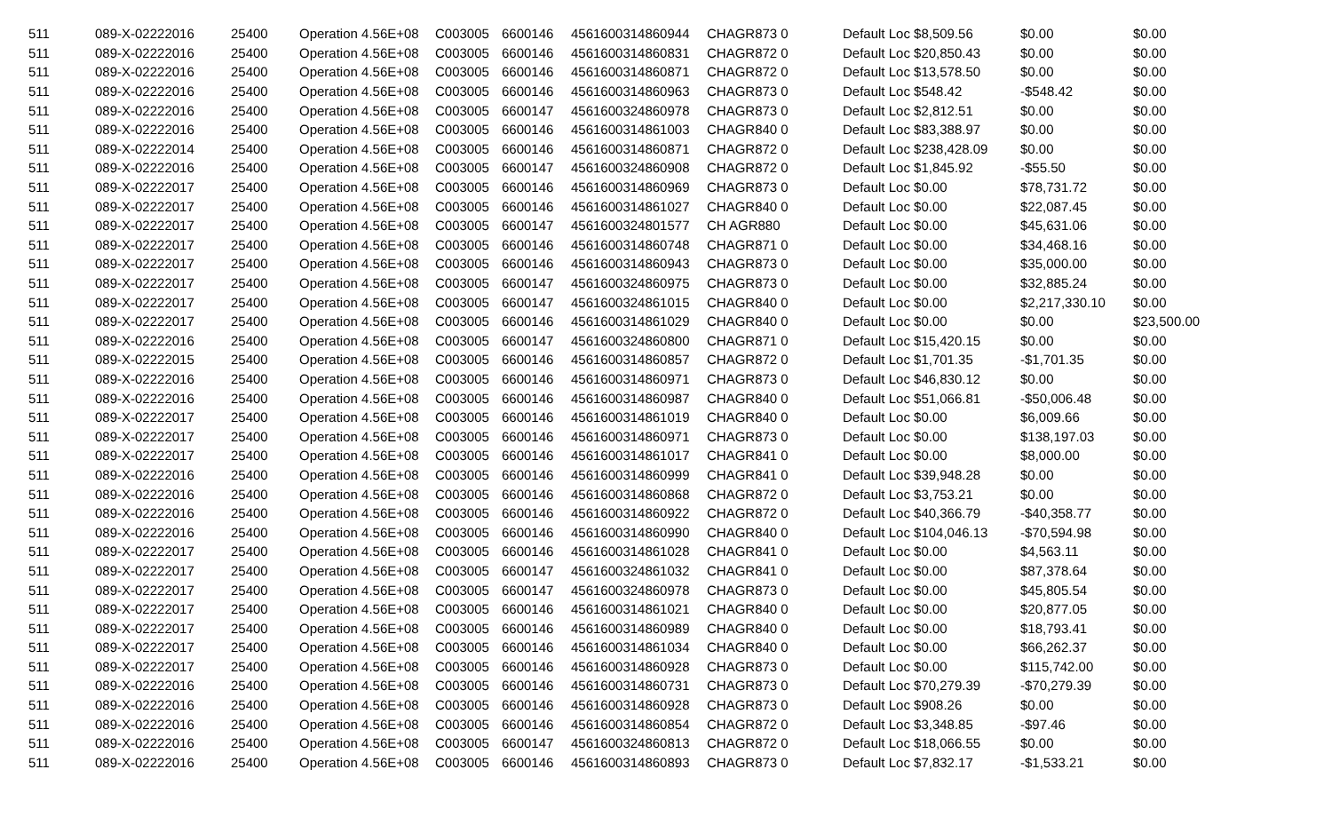| 511 | 089-X-02222016 | 25400 | Operation 4.56E+08 | C003005 | 6600146 | 4561600314860944 | CHAGR873 0 | Default Loc $8,509.56 | $0.00 | $0.00 |
| 511 | 089-X-02222016 | 25400 | Operation 4.56E+08 | C003005 | 6600146 | 4561600314860831 | CHAGR872 0 | Default Loc $20,850.43 | $0.00 | $0.00 |
| 511 | 089-X-02222016 | 25400 | Operation 4.56E+08 | C003005 | 6600146 | 4561600314860871 | CHAGR872 0 | Default Loc $13,578.50 | $0.00 | $0.00 |
| 511 | 089-X-02222016 | 25400 | Operation 4.56E+08 | C003005 | 6600146 | 4561600314860963 | CHAGR873 0 | Default Loc $548.42 | -$548.42 | $0.00 |
| 511 | 089-X-02222016 | 25400 | Operation 4.56E+08 | C003005 | 6600147 | 4561600324860978 | CHAGR873 0 | Default Loc $2,812.51 | $0.00 | $0.00 |
| 511 | 089-X-02222016 | 25400 | Operation 4.56E+08 | C003005 | 6600146 | 4561600314861003 | CHAGR840 0 | Default Loc $83,388.97 | $0.00 | $0.00 |
| 511 | 089-X-02222014 | 25400 | Operation 4.56E+08 | C003005 | 6600146 | 4561600314860871 | CHAGR872 0 | Default Loc $238,428.09 | $0.00 | $0.00 |
| 511 | 089-X-02222016 | 25400 | Operation 4.56E+08 | C003005 | 6600147 | 4561600324860908 | CHAGR872 0 | Default Loc $1,845.92 | -$55.50 | $0.00 |
| 511 | 089-X-02222017 | 25400 | Operation 4.56E+08 | C003005 | 6600146 | 4561600314860969 | CHAGR873 0 | Default Loc $0.00 | $78,731.72 | $0.00 |
| 511 | 089-X-02222017 | 25400 | Operation 4.56E+08 | C003005 | 6600146 | 4561600314861027 | CHAGR840 0 | Default Loc $0.00 | $22,087.45 | $0.00 |
| 511 | 089-X-02222017 | 25400 | Operation 4.56E+08 | C003005 | 6600147 | 4561600324801577 | CH AGR880 | Default Loc $0.00 | $45,631.06 | $0.00 |
| 511 | 089-X-02222017 | 25400 | Operation 4.56E+08 | C003005 | 6600146 | 4561600314860748 | CHAGR871 0 | Default Loc $0.00 | $34,468.16 | $0.00 |
| 511 | 089-X-02222017 | 25400 | Operation 4.56E+08 | C003005 | 6600146 | 4561600314860943 | CHAGR873 0 | Default Loc $0.00 | $35,000.00 | $0.00 |
| 511 | 089-X-02222017 | 25400 | Operation 4.56E+08 | C003005 | 6600147 | 4561600324860975 | CHAGR873 0 | Default Loc $0.00 | $32,885.24 | $0.00 |
| 511 | 089-X-02222017 | 25400 | Operation 4.56E+08 | C003005 | 6600147 | 4561600324861015 | CHAGR840 0 | Default Loc $0.00 | $2,217,330.10 | $0.00 |
| 511 | 089-X-02222017 | 25400 | Operation 4.56E+08 | C003005 | 6600146 | 4561600314861029 | CHAGR840 0 | Default Loc $0.00 | $0.00 | $23,500.00 |
| 511 | 089-X-02222016 | 25400 | Operation 4.56E+08 | C003005 | 6600147 | 4561600324860800 | CHAGR871 0 | Default Loc $15,420.15 | $0.00 | $0.00 |
| 511 | 089-X-02222015 | 25400 | Operation 4.56E+08 | C003005 | 6600146 | 4561600314860857 | CHAGR872 0 | Default Loc $1,701.35 | -$1,701.35 | $0.00 |
| 511 | 089-X-02222016 | 25400 | Operation 4.56E+08 | C003005 | 6600146 | 4561600314860971 | CHAGR873 0 | Default Loc $46,830.12 | $0.00 | $0.00 |
| 511 | 089-X-02222016 | 25400 | Operation 4.56E+08 | C003005 | 6600146 | 4561600314860987 | CHAGR840 0 | Default Loc $51,066.81 | -$50,006.48 | $0.00 |
| 511 | 089-X-02222017 | 25400 | Operation 4.56E+08 | C003005 | 6600146 | 4561600314861019 | CHAGR840 0 | Default Loc $0.00 | $6,009.66 | $0.00 |
| 511 | 089-X-02222017 | 25400 | Operation 4.56E+08 | C003005 | 6600146 | 4561600314860971 | CHAGR873 0 | Default Loc $0.00 | $138,197.03 | $0.00 |
| 511 | 089-X-02222017 | 25400 | Operation 4.56E+08 | C003005 | 6600146 | 4561600314861017 | CHAGR841 0 | Default Loc $0.00 | $8,000.00 | $0.00 |
| 511 | 089-X-02222016 | 25400 | Operation 4.56E+08 | C003005 | 6600146 | 4561600314860999 | CHAGR841 0 | Default Loc $39,948.28 | $0.00 | $0.00 |
| 511 | 089-X-02222016 | 25400 | Operation 4.56E+08 | C003005 | 6600146 | 4561600314860868 | CHAGR872 0 | Default Loc $3,753.21 | $0.00 | $0.00 |
| 511 | 089-X-02222016 | 25400 | Operation 4.56E+08 | C003005 | 6600146 | 4561600314860922 | CHAGR872 0 | Default Loc $40,366.79 | -$40,358.77 | $0.00 |
| 511 | 089-X-02222016 | 25400 | Operation 4.56E+08 | C003005 | 6600146 | 4561600314860990 | CHAGR840 0 | Default Loc $104,046.13 | -$70,594.98 | $0.00 |
| 511 | 089-X-02222017 | 25400 | Operation 4.56E+08 | C003005 | 6600146 | 4561600314861028 | CHAGR841 0 | Default Loc $0.00 | $4,563.11 | $0.00 |
| 511 | 089-X-02222017 | 25400 | Operation 4.56E+08 | C003005 | 6600147 | 4561600324861032 | CHAGR841 0 | Default Loc $0.00 | $87,378.64 | $0.00 |
| 511 | 089-X-02222017 | 25400 | Operation 4.56E+08 | C003005 | 6600147 | 4561600324860978 | CHAGR873 0 | Default Loc $0.00 | $45,805.54 | $0.00 |
| 511 | 089-X-02222017 | 25400 | Operation 4.56E+08 | C003005 | 6600146 | 4561600314861021 | CHAGR840 0 | Default Loc $0.00 | $20,877.05 | $0.00 |
| 511 | 089-X-02222017 | 25400 | Operation 4.56E+08 | C003005 | 6600146 | 4561600314860989 | CHAGR840 0 | Default Loc $0.00 | $18,793.41 | $0.00 |
| 511 | 089-X-02222017 | 25400 | Operation 4.56E+08 | C003005 | 6600146 | 4561600314861034 | CHAGR840 0 | Default Loc $0.00 | $66,262.37 | $0.00 |
| 511 | 089-X-02222017 | 25400 | Operation 4.56E+08 | C003005 | 6600146 | 4561600314860928 | CHAGR873 0 | Default Loc $0.00 | $115,742.00 | $0.00 |
| 511 | 089-X-02222016 | 25400 | Operation 4.56E+08 | C003005 | 6600146 | 4561600314860731 | CHAGR873 0 | Default Loc $70,279.39 | -$70,279.39 | $0.00 |
| 511 | 089-X-02222016 | 25400 | Operation 4.56E+08 | C003005 | 6600146 | 4561600314860928 | CHAGR873 0 | Default Loc $908.26 | $0.00 | $0.00 |
| 511 | 089-X-02222016 | 25400 | Operation 4.56E+08 | C003005 | 6600146 | 4561600314860854 | CHAGR872 0 | Default Loc $3,348.85 | -$97.46 | $0.00 |
| 511 | 089-X-02222016 | 25400 | Operation 4.56E+08 | C003005 | 6600147 | 4561600324860813 | CHAGR872 0 | Default Loc $18,066.55 | $0.00 | $0.00 |
| 511 | 089-X-02222016 | 25400 | Operation 4.56E+08 | C003005 | 6600146 | 4561600314860893 | CHAGR873 0 | Default Loc $7,832.17 | -$1,533.21 | $0.00 |